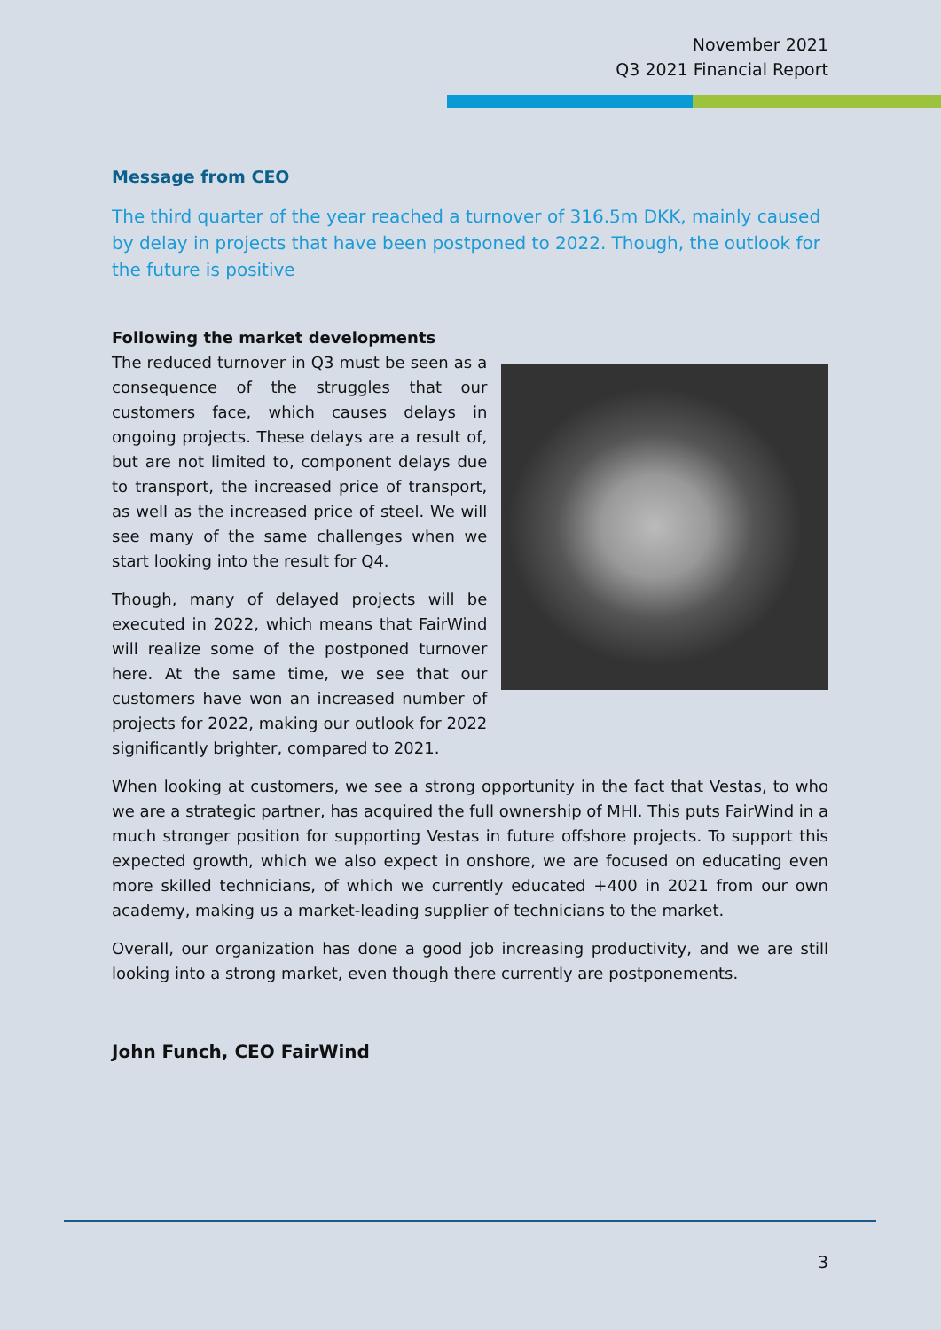November 2021
Q3 2021 Financial Report
Message from CEO
The third quarter of the year reached a turnover of 316.5m DKK, mainly caused by delay in projects that have been postponed to 2022. Though, the outlook for the future is positive
Following the market developments
The reduced turnover in Q3 must be seen as a consequence of the struggles that our customers face, which causes delays in ongoing projects. These delays are a result of, but are not limited to, component delays due to transport, the increased price of transport, as well as the increased price of steel. We will see many of the same challenges when we start looking into the result for Q4.
Though, many of delayed projects will be executed in 2022, which means that FairWind will realize some of the postponed turnover here. At the same time, we see that our customers have won an increased number of projects for 2022, making our outlook for 2022 significantly brighter, compared to 2021.
When looking at customers, we see a strong opportunity in the fact that Vestas, to who we are a strategic partner, has acquired the full ownership of MHI. This puts FairWind in a much stronger position for supporting Vestas in future offshore projects. To support this expected growth, which we also expect in onshore, we are focused on educating even more skilled technicians, of which we currently educated +400 in 2021 from our own academy, making us a market-leading supplier of technicians to the market.
Overall, our organization has done a good job increasing productivity, and we are still looking into a strong market, even though there currently are postponements.
John Funch, CEO FairWind
3